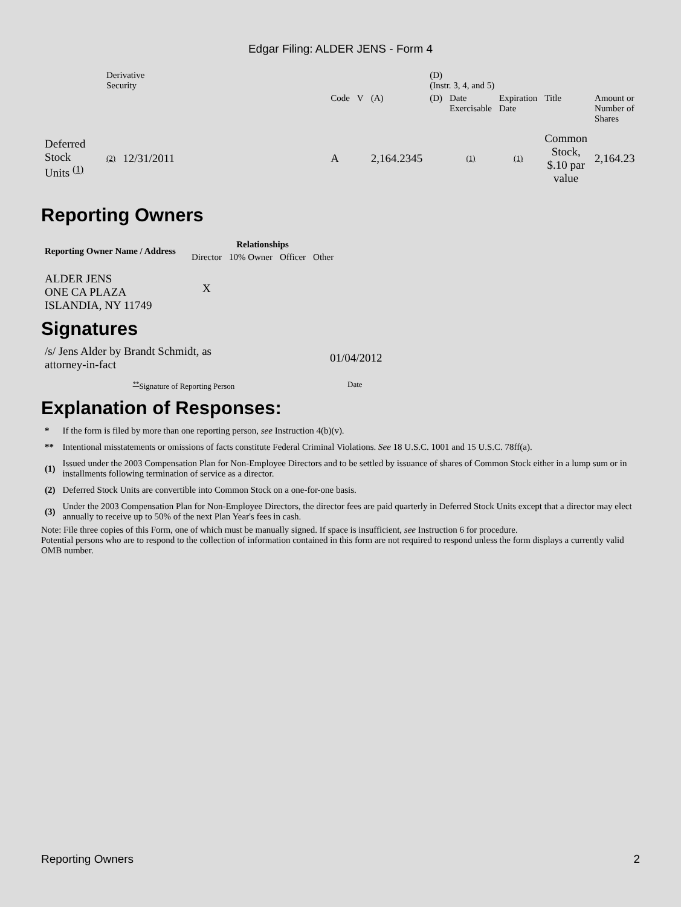Edgar Filing: ALDER JENS - Form 4
| | Derivative Security | | | | | | (D) (Instr. 3, 4, and 5) | | | | |
| | | | | Code | V | (A) | (D) | Date Exercisable | Expiration Date | Title | Amount or Number of Shares |
| Deferred Stock Units <sup>(1)</sup> | (2) | 12/31/2011 | | A | | 2,164.2345 | | (1) | (1) | Common Stock, $.10 par value | 2,164.23 |
Reporting Owners
| Reporting Owner Name / Address | Relationships | | | |
| --- | --- | --- | --- | --- |
| | Director | 10% Owner | Officer | Other |
| ALDER JENS ONE CA PLAZA ISLANDIA, NY 11749 | X | | | |
Signatures
| /s/ Jens Alder by Brandt Schmidt, as attorney-in-fact | 01/04/2012 |
| <sup>**</sup> Signature of Reporting Person | Date |
Explanation of Responses:
| * | If the form is filed by more than one reporting person, see Instruction 4(b)(v). |
| ** | Intentional misstatements or omissions of facts constitute Federal Criminal Violations. See 18 U.S.C. 1001 and 15 U.S.C. 78ff(a). |
| (1) | Issued under the 2003 Compensation Plan for Non-Employee Directors and to be settled by issuance of shares of Common Stock either in a lump sum or in installments following termination of service as a director. |
| (2) | Deferred Stock Units are convertible into Common Stock on a one-for-one basis. |
| (3) | Under the 2003 Compensation Plan for Non-Employee Directors, the director fees are paid quarterly in Deferred Stock Units except that a director may elect annually to receive up to 50% of the next Plan Year's fees in cash. |
Note: File three copies of this Form, one of which must be manually signed. If space is insufficient, see Instruction 6 for procedure.
Potential persons who are to respond to the collection of information contained in this form are not required to respond unless the form displays a currently valid OMB number.
Reporting Owners 2